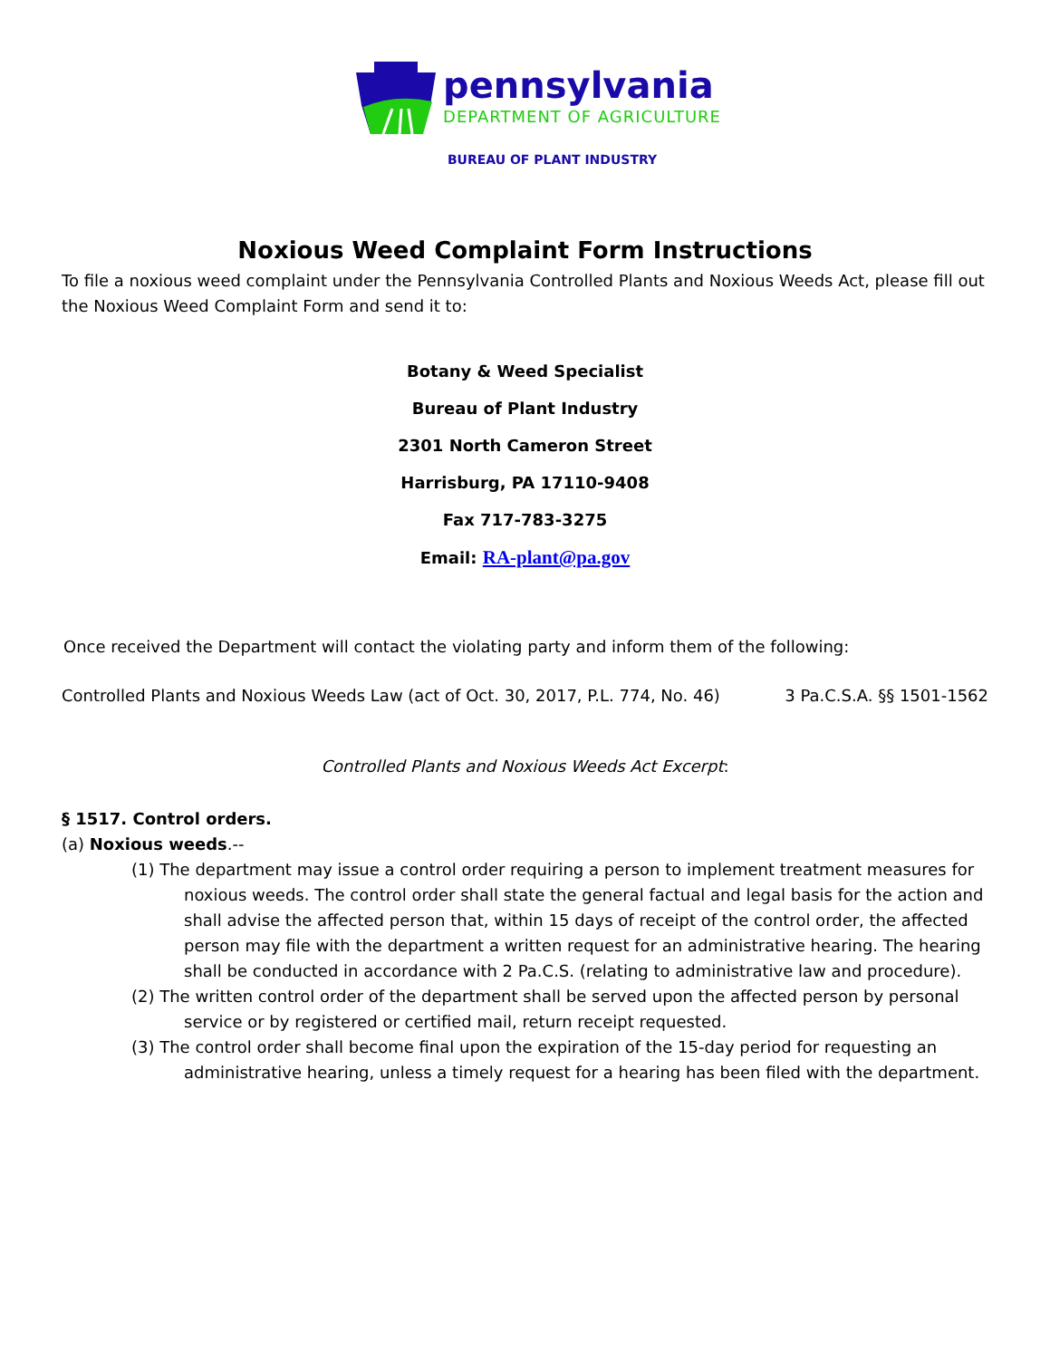pennsylvania
DEPARTMENT OF AGRICULTURE
BUREAU OF PLANT INDUSTRY
Noxious Weed Complaint Form Instructions
To file a noxious weed complaint under the Pennsylvania Controlled Plants and Noxious Weeds Act, please fill out the Noxious Weed Complaint Form and send it to:
Botany & Weed Specialist
Bureau of Plant Industry
2301 North Cameron Street
Harrisburg, PA 17110-9408
Fax 717-783-3275
Email: RA-plant@pa.gov
Once received the Department will contact the violating party and inform them of the following:
Controlled Plants and Noxious Weeds Law (act of Oct. 30, 2017, P.L. 774, No. 46) 3 Pa.C.S.A. §§ 1501-1562
Controlled Plants and Noxious Weeds Act Excerpt:
§ 1517. Control orders.
(a) Noxious weeds.--
(1) The department may issue a control order requiring a person to implement treatment measures for noxious weeds. The control order shall state the general factual and legal basis for the action and shall advise the affected person that, within 15 days of receipt of the control order, the affected person may file with the department a written request for an administrative hearing. The hearing shall be conducted in accordance with 2 Pa.C.S. (relating to administrative law and procedure).
(2) The written control order of the department shall be served upon the affected person by personal service or by registered or certified mail, return receipt requested.
(3) The control order shall become final upon the expiration of the 15-day period for requesting an administrative hearing, unless a timely request for a hearing has been filed with the department.